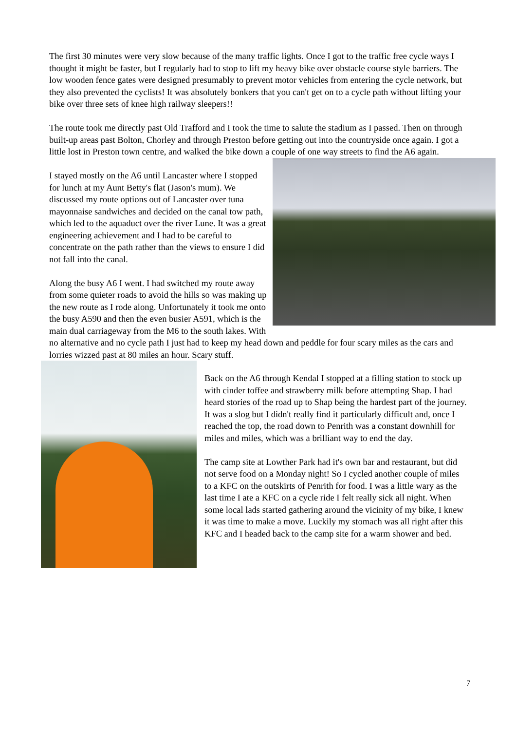The first 30 minutes were very slow because of the many traffic lights. Once I got to the traffic free cycle ways I thought it might be faster, but I regularly had to stop to lift my heavy bike over obstacle course style barriers. The low wooden fence gates were designed presumably to prevent motor vehicles from entering the cycle network, but they also prevented the cyclists! It was absolutely bonkers that you can't get on to a cycle path without lifting your bike over three sets of knee high railway sleepers!!
The route took me directly past Old Trafford and I took the time to salute the stadium as I passed. Then on through built-up areas past Bolton, Chorley and through Preston before getting out into the countryside once again. I got a little lost in Preston town centre, and walked the bike down a couple of one way streets to find the A6 again.
I stayed mostly on the A6 until Lancaster where I stopped for lunch at my Aunt Betty's flat (Jason's mum). We discussed my route options out of Lancaster over tuna mayonnaise sandwiches and decided on the canal tow path, which led to the aquaduct over the river Lune. It was a great engineering achievement and I had to be careful to concentrate on the path rather than the views to ensure I did not fall into the canal.
Along the busy A6 I went. I had switched my route away from some quieter roads to avoid the hills so was making up the new route as I rode along. Unfortunately it took me onto the busy A590 and then the even busier A591, which is the main dual carriageway from the M6 to the south lakes. With no alternative and no cycle path I just had to keep my head down and peddle for four scary miles as the cars and lorries wizzed past at 80 miles an hour. Scary stuff.
Back on the A6 through Kendal I stopped at a filling station to stock up with cinder toffee and strawberry milk before attempting Shap. I had heard stories of the road up to Shap being the hardest part of the journey. It was a slog but I didn't really find it particularly difficult and, once I reached the top, the road down to Penrith was a constant downhill for miles and miles, which was a brilliant way to end the day.
The camp site at Lowther Park had it's own bar and restaurant, but did not serve food on a Monday night! So I cycled another couple of miles to a KFC on the outskirts of Penrith for food. I was a little wary as the last time I ate a KFC on a cycle ride I felt really sick all night. When some local lads started gathering around the vicinity of my bike, I knew it was time to make a move. Luckily my stomach was all right after this KFC and I headed back to the camp site for a warm shower and bed.
7